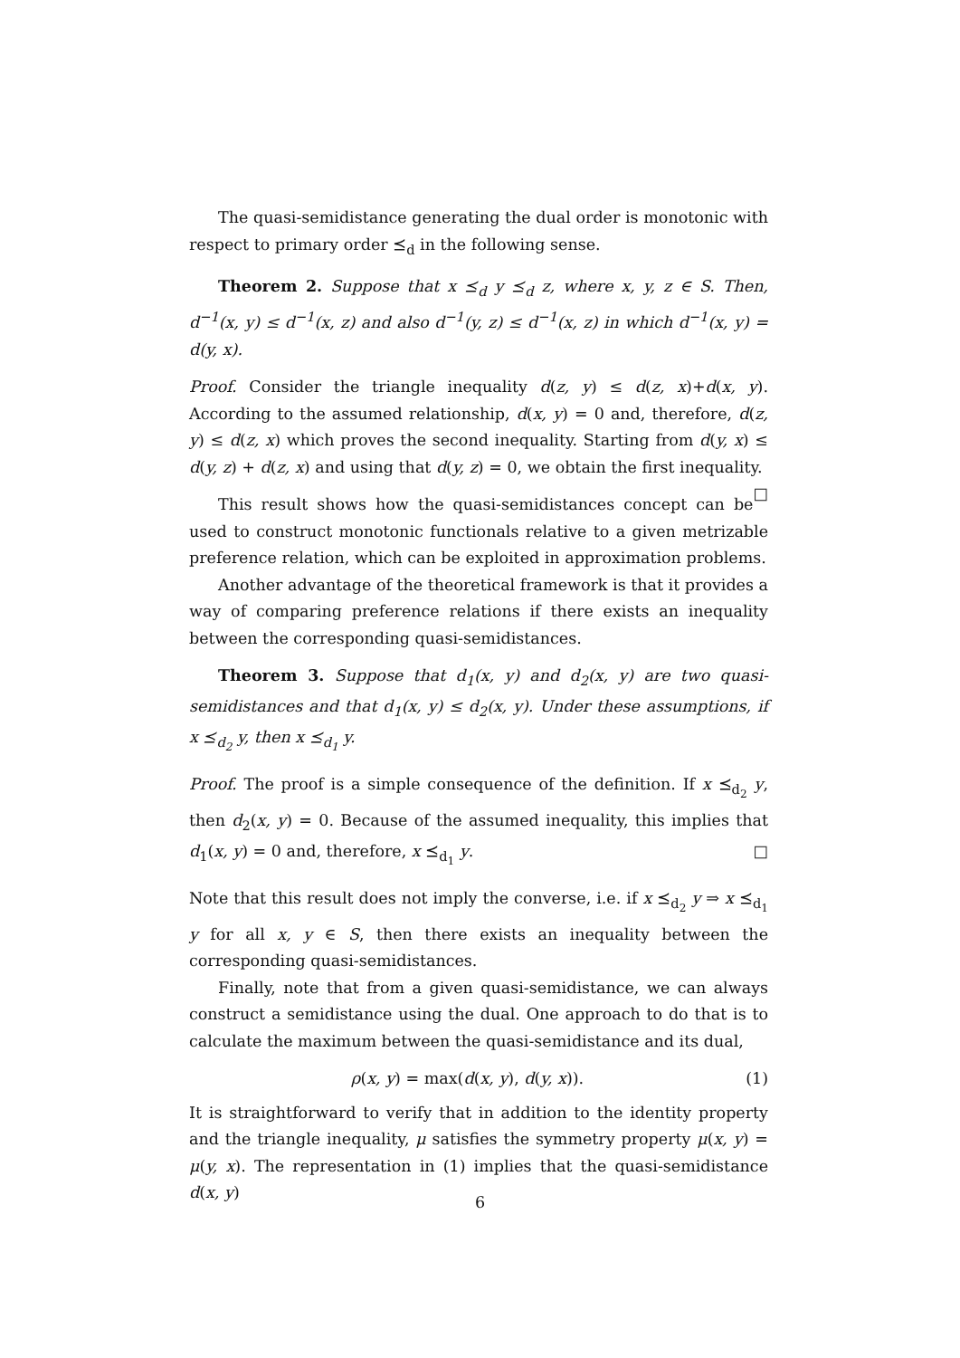The quasi-semidistance generating the dual order is monotonic with respect to primary order ⪯<sub>d</sub> in the following sense.
Theorem 2. Suppose that x ⪯<sub>d</sub> y ⪯<sub>d</sub> z, where x, y, z ∈ S. Then, d<sup>−1</sup>(x, y) ≤ d<sup>−1</sup>(x, z) and also d<sup>−1</sup>(y, z) ≤ d<sup>−1</sup>(x, z) in which d<sup>−1</sup>(x, y) = d(y, x).
Proof. Consider the triangle inequality d(z, y) ≤ d(z, x)+d(x, y). According to the assumed relationship, d(x, y) = 0 and, therefore, d(z, y) ≤ d(z, x) which proves the second inequality. Starting from d(y, x) ≤ d(y, z) + d(z, x) and using that d(y, z) = 0, we obtain the first inequality. □
This result shows how the quasi-semidistances concept can be used to construct monotonic functionals relative to a given metrizable preference relation, which can be exploited in approximation problems.
Another advantage of the theoretical framework is that it provides a way of comparing preference relations if there exists an inequality between the corresponding quasi-semidistances.
Theorem 3. Suppose that d<sub>1</sub>(x, y) and d<sub>2</sub>(x, y) are two quasi-semidistances and that d<sub>1</sub>(x, y) ≤ d<sub>2</sub>(x, y). Under these assumptions, if x ⪯<sub>d<sub>2</sub></sub> y, then x ⪯<sub>d<sub>1</sub></sub> y.
Proof. The proof is a simple consequence of the definition. If x ⪯<sub>d<sub>2</sub></sub> y, then d<sub>2</sub>(x, y) = 0. Because of the assumed inequality, this implies that d<sub>1</sub>(x, y) = 0 and, therefore, x ⪯<sub>d<sub>1</sub></sub> y. □
Note that this result does not imply the converse, i.e. if x ⪯<sub>d<sub>2</sub></sub> y ⇒ x ⪯<sub>d<sub>1</sub></sub> y for all x, y ∈ S, then there exists an inequality between the corresponding quasi-semidistances.
Finally, note that from a given quasi-semidistance, we can always construct a semidistance using the dual. One approach to do that is to calculate the maximum between the quasi-semidistance and its dual,
ρ(x, y) = max(d(x, y), d(y, x)). (1)
It is straightforward to verify that in addition to the identity property and the triangle inequality, μ satisfies the symmetry property μ(x, y) = μ(y, x). The representation in (1) implies that the quasi-semidistance d(x, y)
6